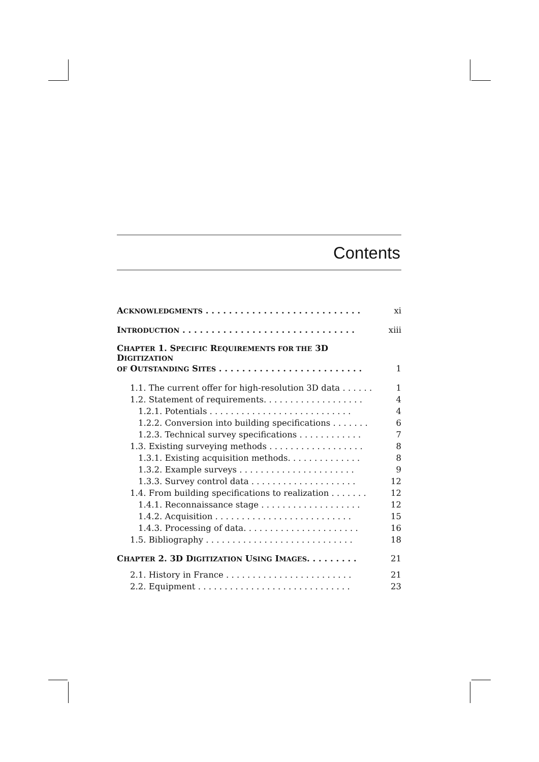Contents
ACKNOWLEDGMENTS . . . . . . . . . . . . . . . . . . . . . . . . . . . xi
INTRODUCTION . . . . . . . . . . . . . . . . . . . . . . . . . . . . . . xiii
CHAPTER 1. SPECIFIC REQUIREMENTS FOR THE 3D
DIGITIZATION
OF OUTSTANDING SITES . . . . . . . . . . . . . . . . . . . . . . . . . 1
1.1. The current offer for high-resolution 3D data . . . . . . 1
1.2. Statement of requirements. . . . . . . . . . . . . . . . . . . 4
1.2.1. Potentials . . . . . . . . . . . . . . . . . . . . . . . . . . . 4
1.2.2. Conversion into building specifications . . . . . . . 6
1.2.3. Technical survey specifications . . . . . . . . . . . . 7
1.3. Existing surveying methods . . . . . . . . . . . . . . . . . . 8
1.3.1. Existing acquisition methods. . . . . . . . . . . . . . 8
1.3.2. Example surveys . . . . . . . . . . . . . . . . . . . . . . 9
1.3.3. Survey control data . . . . . . . . . . . . . . . . . . . . 12
1.4. From building specifications to realization . . . . . . . 12
1.4.1. Reconnaissance stage . . . . . . . . . . . . . . . . . . . 12
1.4.2. Acquisition . . . . . . . . . . . . . . . . . . . . . . . . . . 15
1.4.3. Processing of data. . . . . . . . . . . . . . . . . . . . . . 16
1.5. Bibliography . . . . . . . . . . . . . . . . . . . . . . . . . . . . 18
CHAPTER 2. 3D DIGITIZATION USING IMAGES. . . . . . . . . 21
2.1. History in France . . . . . . . . . . . . . . . . . . . . . . . . 21
2.2. Equipment . . . . . . . . . . . . . . . . . . . . . . . . . . . . . 23